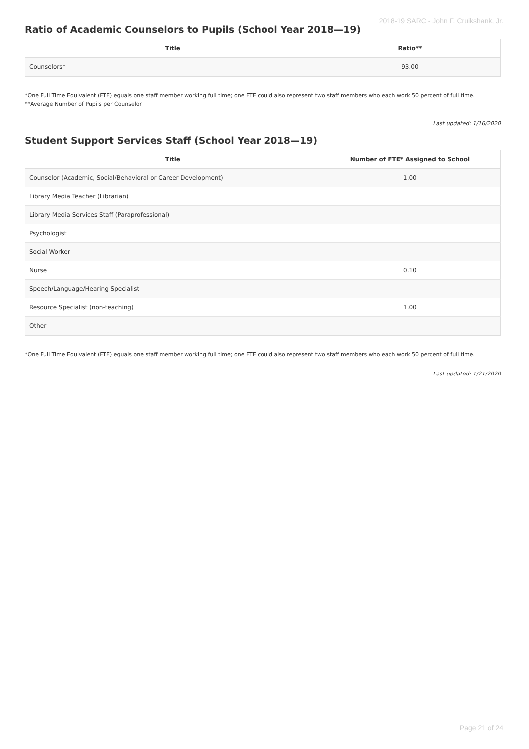2018-19 SARC - John F. Cruikshank, Jr.
Ratio of Academic Counselors to Pupils (School Year 2018—19)
| Title | Ratio** |
| --- | --- |
| Counselors* | 93.00 |
*One Full Time Equivalent (FTE) equals one staff member working full time; one FTE could also represent two staff members who each work 50 percent of full time.
**Average Number of Pupils per Counselor
Last updated: 1/16/2020
Student Support Services Staff (School Year 2018—19)
| Title | Number of FTE* Assigned to School |
| --- | --- |
| Counselor (Academic, Social/Behavioral or Career Development) | 1.00 |
| Library Media Teacher (Librarian) | |
| Library Media Services Staff (Paraprofessional) | |
| Psychologist | |
| Social Worker | |
| Nurse | 0.10 |
| Speech/Language/Hearing Specialist | |
| Resource Specialist (non-teaching) | 1.00 |
| Other | |
*One Full Time Equivalent (FTE) equals one staff member working full time; one FTE could also represent two staff members who each work 50 percent of full time.
Last updated: 1/21/2020
Page 21 of 24